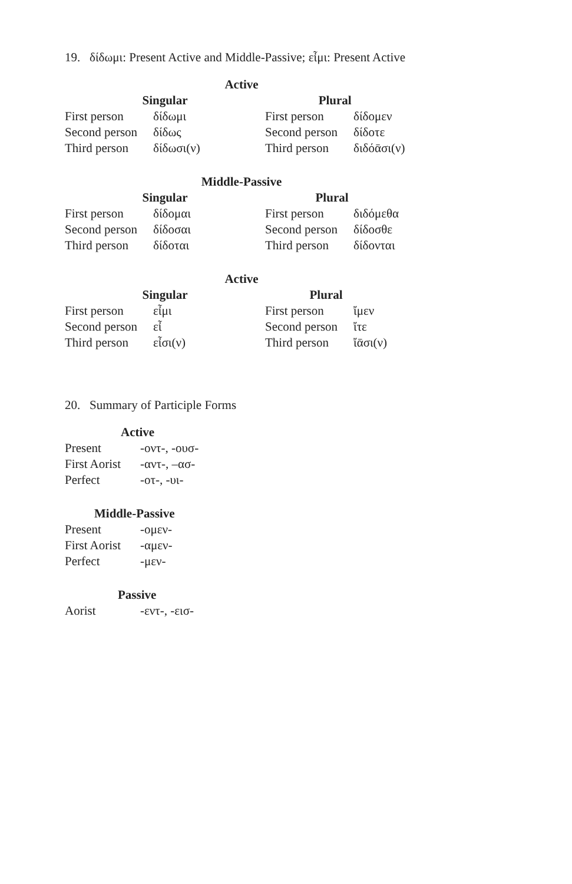19. δίδωμι: Present Active and Middle-Passive; εἶμι: Present Active
Active
| Singular | | Plural | |
| --- | --- | --- | --- |
| First person | δίδωμι | First person | δίδομεν |
| Second person | δίδως | Second person | δίδοτε |
| Third person | δίδωσι(ν) | Third person | διδόᾱσι(ν) |
Middle-Passive
| Singular | | Plural | |
| --- | --- | --- | --- |
| First person | δίδομαι | First person | διδόμεθα |
| Second person | δίδοσαι | Second person | δίδοσθε |
| Third person | δίδοται | Third person | δίδονται |
Active
| Singular | | Plural | |
| --- | --- | --- | --- |
| First person | εἶμι | First person | ἴμεν |
| Second person | εἶ | Second person | ἴτε |
| Third person | εἶσι(ν) | Third person | ἴᾱσι(ν) |
20. Summary of Participle Forms
| Active | |
| --- | --- |
| Present | -οντ-, -ουσ- |
| First Aorist | -αντ-, –ασ- |
| Perfect | -οτ-, -υι- |
| Middle-Passive | |
| --- | --- |
| Present | -ομεν- |
| First Aorist | -αμεν- |
| Perfect | -μεν- |
| Passive | |
| --- | --- |
| Aorist | -εντ-, -εισ- |